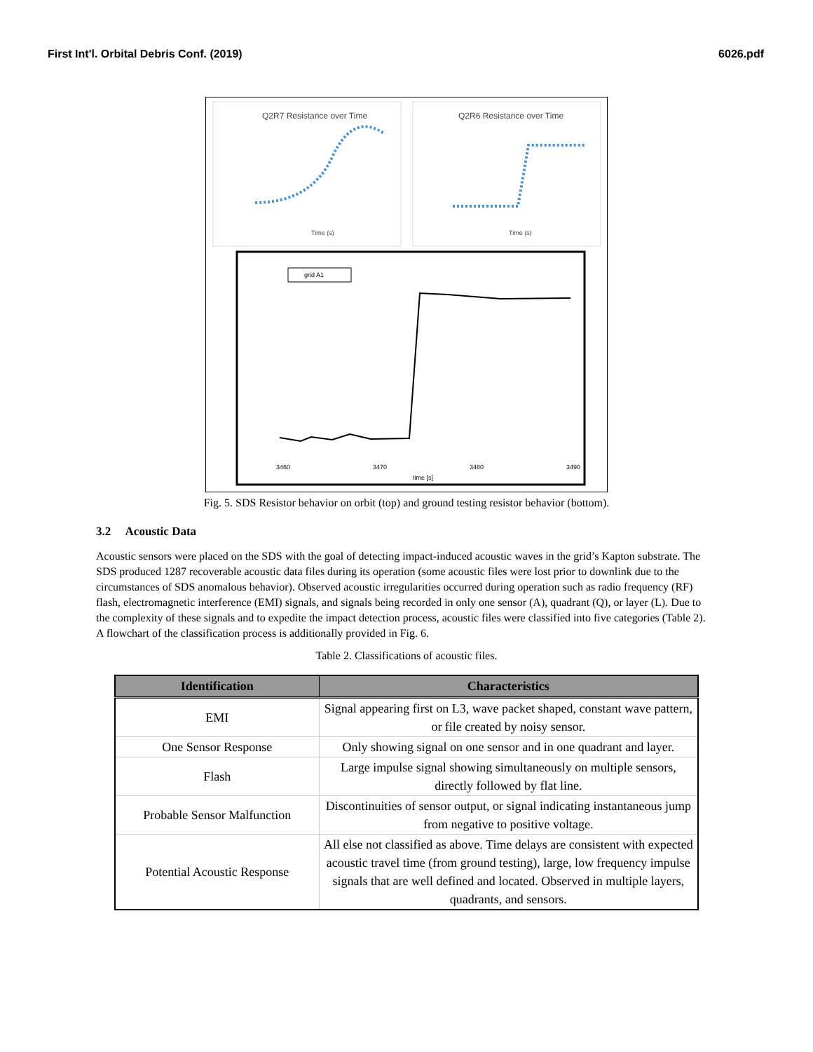First Int'l. Orbital Debris Conf. (2019) 6026.pdf
Q2R7 Resistance over Time
Time (s)
Q2R6 Resistance over Time
Time (s)
grid A1
time [s]
3460
3470
3480
3490
Fig. 5. SDS Resistor behavior on orbit (top) and ground testing resistor behavior (bottom).
3.2 Acoustic Data
Acoustic sensors were placed on the SDS with the goal of detecting impact-induced acoustic waves in the grid’s Kapton substrate. The SDS produced 1287 recoverable acoustic data files during its operation (some acoustic files were lost prior to downlink due to the circumstances of SDS anomalous behavior). Observed acoustic irregularities occurred during operation such as radio frequency (RF) flash, electromagnetic interference (EMI) signals, and signals being recorded in only one sensor (A), quadrant (Q), or layer (L). Due to the complexity of these signals and to expedite the impact detection process, acoustic files were classified into five categories (Table 2). A flowchart of the classification process is additionally provided in Fig. 6.
Table 2. Classifications of acoustic files.
| Identification | Characteristics |
| --- | --- |
| EMI | Signal appearing first on L3, wave packet shaped, constant wave pattern, or file created by noisy sensor. |
| One Sensor Response | Only showing signal on one sensor and in one quadrant and layer. |
| Flash | Large impulse signal showing simultaneously on multiple sensors, directly followed by flat line. |
| Probable Sensor Malfunction | Discontinuities of sensor output, or signal indicating instantaneous jump from negative to positive voltage. |
| Potential Acoustic Response | All else not classified as above. Time delays are consistent with expected acoustic travel time (from ground testing), large, low frequency impulse signals that are well defined and located. Observed in multiple layers, quadrants, and sensors. |